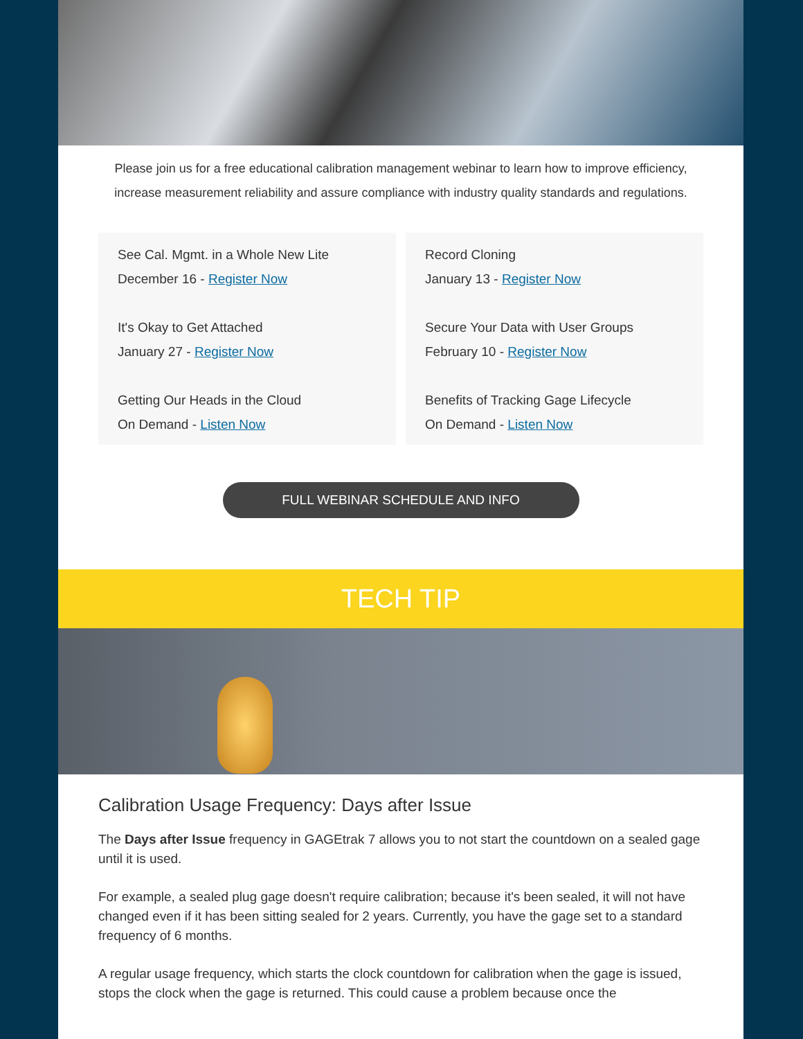Please join us for a free educational calibration management webinar to learn how to improve efficiency, increase measurement reliability and assure compliance with industry quality standards and regulations.
See Cal. Mgmt. in a Whole New Lite
December 16 - Register Now
It's Okay to Get Attached
January 27 - Register Now
Getting Our Heads in the Cloud
On Demand - Listen Now
Record Cloning
January 13 - Register Now
Secure Your Data with User Groups
February 10 - Register Now
Benefits of Tracking Gage Lifecycle
On Demand - Listen Now
FULL WEBINAR SCHEDULE AND INFO
TECH TIP
Calibration Usage Frequency: Days after Issue
The Days after Issue frequency in GAGEtrak 7 allows you to not start the countdown on a sealed gage until it is used.
For example, a sealed plug gage doesn't require calibration; because it's been sealed, it will not have changed even if it has been sitting sealed for 2 years. Currently, you have the gage set to a standard frequency of 6 months.
A regular usage frequency, which starts the clock countdown for calibration when the gage is issued, stops the clock when the gage is returned. This could cause a problem because once the